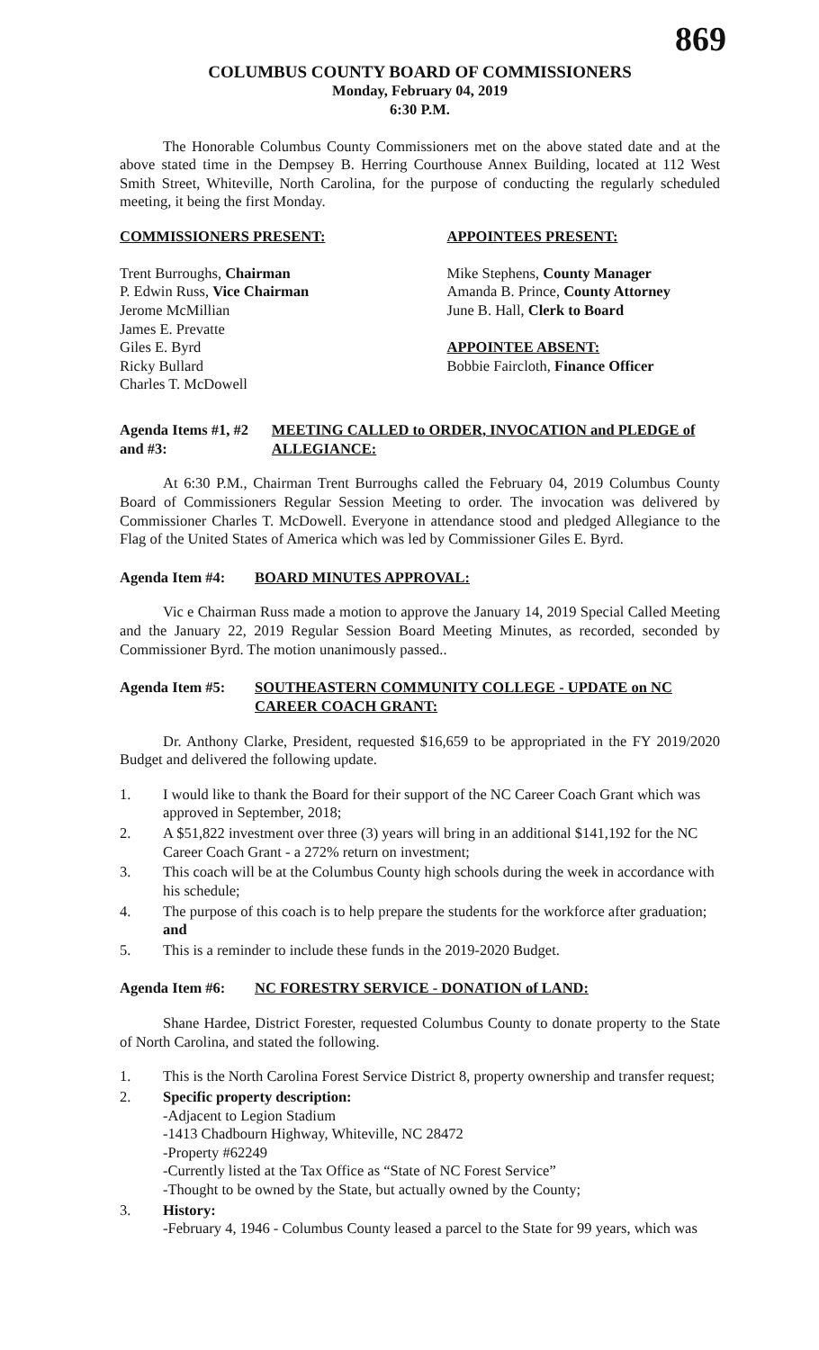869
COLUMBUS COUNTY BOARD OF COMMISSIONERS
Monday, February 04, 2019
6:30 P.M.
The Honorable Columbus County Commissioners met on the above stated date and at the above stated time in the Dempsey B. Herring Courthouse Annex Building, located at 112 West Smith Street, Whiteville, North Carolina, for the purpose of conducting the regularly scheduled meeting, it being the first Monday.
COMMISSIONERS PRESENT: APPOINTEES PRESENT:
Trent Burroughs, Chairman
P. Edwin Russ, Vice Chairman
Jerome McMillian
James E. Prevatte
Giles E. Byrd
Ricky Bullard
Charles T. McDowell
Mike Stephens, County Manager
Amanda B. Prince, County Attorney
June B. Hall, Clerk to Board
APPOINTEE ABSENT:
Bobbie Faircloth, Finance Officer
Agenda Items #1, #2 and #3:
MEETING CALLED to ORDER, INVOCATION and PLEDGE of ALLEGIANCE:
At 6:30 P.M., Chairman Trent Burroughs called the February 04, 2019 Columbus County Board of Commissioners Regular Session Meeting to order. The invocation was delivered by Commissioner Charles T. McDowell. Everyone in attendance stood and pledged Allegiance to the Flag of the United States of America which was led by Commissioner Giles E. Byrd.
Agenda Item #4: BOARD MINUTES APPROVAL:
Vic e Chairman Russ made a motion to approve the January 14, 2019 Special Called Meeting and the January 22, 2019 Regular Session Board Meeting Minutes, as recorded, seconded by Commissioner Byrd. The motion unanimously passed..
Agenda Item #5: SOUTHEASTERN COMMUNITY COLLEGE - UPDATE on NC CAREER COACH GRANT:
Dr. Anthony Clarke, President, requested $16,659 to be appropriated in the FY 2019/2020 Budget and delivered the following update.
1. I would like to thank the Board for their support of the NC Career Coach Grant which was approved in September, 2018;
2. A $51,822 investment over three (3) years will bring in an additional $141,192 for the NC Career Coach Grant - a 272% return on investment;
3. This coach will be at the Columbus County high schools during the week in accordance with his schedule;
4. The purpose of this coach is to help prepare the students for the workforce after graduation; and
5. This is a reminder to include these funds in the 2019-2020 Budget.
Agenda Item #6: NC FORESTRY SERVICE - DONATION of LAND:
Shane Hardee, District Forester, requested Columbus County to donate property to the State of North Carolina, and stated the following.
1. This is the North Carolina Forest Service District 8, property ownership and transfer request;
2. Specific property description:
-Adjacent to Legion Stadium
-1413 Chadbourn Highway, Whiteville, NC 28472
-Property #62249
-Currently listed at the Tax Office as “State of NC Forest Service”
-Thought to be owned by the State, but actually owned by the County;
3. History:
-February 4, 1946 - Columbus County leased a parcel to the State for 99 years, which was